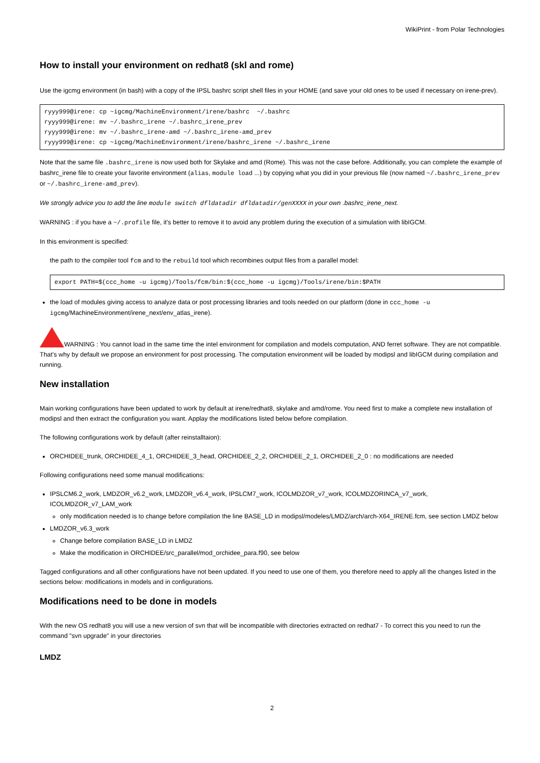WikiPrint - from Polar Technologies
How to install your environment on redhat8 (skl and rome)
Use the igcmg environment (in bash) with a copy of the IPSL bashrc script shell files in your HOME (and save your old ones to be used if necessary on irene-prev).
ryyy999@irene: cp ~igcmg/MachineEnvironment/irene/bashrc  ~/.bashrc
ryyy999@irene: mv ~/.bashrc_irene ~/.bashrc_irene_prev
ryyy999@irene: mv ~/.bashrc_irene-amd ~/.bashrc_irene-amd_prev
ryyy999@irene: cp ~igcmg/MachineEnvironment/irene/bashrc_irene ~/.bashrc_irene
Note that the same file .bashrc_irene is now used both for Skylake and amd (Rome). This was not the case before. Additionally, you can complete the example of bashrc_irene file to create your favorite environment (alias, module load ...) by copying what you did in your previous file (now named ~/.bashrc_irene_prev or ~/.bashrc_irene-amd_prev).
We strongly advice you to add the line module switch dfldatadir dfldatadir/genXXXX in your own .bashrc_irene_next.
WARNING : if you have a ~/.profile file, it's better to remove it to avoid any problem during the execution of a simulation with libIGCM.
In this environment is specified:
the path to the compiler tool fcm and to the rebuild tool which recombines output files from a parallel model:
export PATH=$(ccc_home -u igcmg)/Tools/fcm/bin:$(ccc_home -u igcmg)/Tools/irene/bin:$PATH
the load of modules giving access to analyze data or post processing libraries and tools needed on our platform (done in ccc_home -u igcmg/MachineEnvironment/irene_next/env_atlas_irene).
WARNING : You cannot load in the same time the intel environment for compilation and models computation, AND ferret software. They are not compatible. That's why by default we propose an environment for post processing. The computation environment will be loaded by modipsl and libIGCM during compilation and running.
New installation
Main working configurations have been updated to work by default at irene/redhat8, skylake and amd/rome. You need first to make a complete new installation of modipsl and then extract the configuration you want. Applay the modifications listed below before compilation.
The following configurations work by default (after reinstalltaion):
ORCHIDEE_trunk, ORCHIDEE_4_1, ORCHIDEE_3_head, ORCHIDEE_2_2, ORCHIDEE_2_1, ORCHIDEE_2_0 : no modifications are needed
Following configurations need some manual modifications:
IPSLCM6.2_work, LMDZOR_v6.2_work, LMDZOR_v6.4_work, IPSLCM7_work, ICOLMDZOR_v7_work, ICOLMDZORINCA_v7_work, ICOLMDZOR_v7_LAM_work
only modification needed is to change before compilation the line BASE_LD in modipsl/modeles/LMDZ/arch/arch-X64_IRENE.fcm, see section LMDZ below
LMDZOR_v6.3_work
Change before compilation BASE_LD in LMDZ
Make the modification in ORCHIDEE/src_parallel/mod_orchidee_para.f90, see below
Tagged configurations and all other configurations have not been updated. If you need to use one of them, you therefore need to apply all the changes listed in the sections below: modifications in models and in configurations.
Modifications need to be done in models
With the new OS redhat8 you will use a new version of svn that will be incompatible with directories extracted on redhat7 - To correct this you need to run the command "svn upgrade" in your directories
LMDZ
2